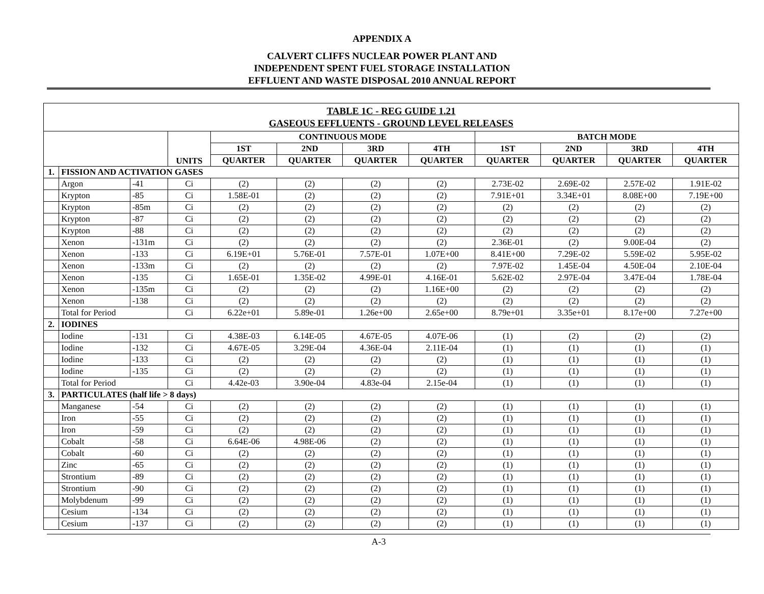APPENDIX A
CALVERT CLIFFS NUCLEAR POWER PLANT AND
INDEPENDENT SPENT FUEL STORAGE INSTALLATION
EFFLUENT AND WASTE DISPOSAL 2010 ANNUAL REPORT
| TABLE 1C - REG GUIDE 1.21 GASEOUS EFFLUENTS - GROUND LEVEL RELEASES | | | | | | | | | | | |
| | | | UNITS | CONTINUOUS MODE | | | | BATCH MODE | | | |
| | | | | 1ST | 2ND | 3RD | 4TH | 1ST | 2ND | 3RD | 4TH |
| | | | | QUARTER | QUARTER | QUARTER | QUARTER | QUARTER | QUARTER | QUARTER | QUARTER |
| 1. | FISSION AND ACTIVATION GASES | | | | | | | | | | |
| | Argon | -41 | Ci | (2) | (2) | (2) | (2) | 2.73E-02 | 2.69E-02 | 2.57E-02 | 1.91E-02 |
| | Krypton | -85 | Ci | 1.58E-01 | (2) | (2) | (2) | 7.91E+01 | 3.34E+01 | 8.08E+00 | 7.19E+00 |
| | Krypton | -85m | Ci | (2) | (2) | (2) | (2) | (2) | (2) | (2) | (2) |
| | Krypton | -87 | Ci | (2) | (2) | (2) | (2) | (2) | (2) | (2) | (2) |
| | Krypton | -88 | Ci | (2) | (2) | (2) | (2) | (2) | (2) | (2) | (2) |
| | Xenon | -131m | Ci | (2) | (2) | (2) | (2) | 2.36E-01 | (2) | 9.00E-04 | (2) |
| | Xenon | -133 | Ci | 6.19E+01 | 5.76E-01 | 7.57E-01 | 1.07E+00 | 8.41E+00 | 7.29E-02 | 5.59E-02 | 5.95E-02 |
| | Xenon | -133m | Ci | (2) | (2) | (2) | (2) | 7.97E-02 | 1.45E-04 | 4.50E-04 | 2.10E-04 |
| | Xenon | -135 | Ci | 1.65E-01 | 1.35E-02 | 4.99E-01 | 4.16E-01 | 5.62E-02 | 2.97E-04 | 3.47E-04 | 1.78E-04 |
| | Xenon | -135m | Ci | (2) | (2) | (2) | 1.16E+00 | (2) | (2) | (2) | (2) |
| | Xenon | -138 | Ci | (2) | (2) | (2) | (2) | (2) | (2) | (2) | (2) |
| | Total for Period | | Ci | 6.22e+01 | 5.89e-01 | 1.26e+00 | 2.65e+00 | 8.79e+01 | 3.35e+01 | 8.17e+00 | 7.27e+00 |
| 2. | IODINES | | | | | | | | | | |
| | Iodine | -131 | Ci | 4.38E-03 | 6.14E-05 | 4.67E-05 | 4.07E-06 | (1) | (2) | (2) | (2) |
| | Iodine | -132 | Ci | 4.67E-05 | 3.29E-04 | 4.36E-04 | 2.11E-04 | (1) | (1) | (1) | (1) |
| | Iodine | -133 | Ci | (2) | (2) | (2) | (2) | (1) | (1) | (1) | (1) |
| | Iodine | -135 | Ci | (2) | (2) | (2) | (2) | (1) | (1) | (1) | (1) |
| | Total for Period | | Ci | 4.42e-03 | 3.90e-04 | 4.83e-04 | 2.15e-04 | (1) | (1) | (1) | (1) |
| 3. | PARTICULATES (half life > 8 days) | | | | | | | | | | |
| | Manganese | -54 | Ci | (2) | (2) | (2) | (2) | (1) | (1) | (1) | (1) |
| | Iron | -55 | Ci | (2) | (2) | (2) | (2) | (1) | (1) | (1) | (1) |
| | Iron | -59 | Ci | (2) | (2) | (2) | (2) | (1) | (1) | (1) | (1) |
| | Cobalt | -58 | Ci | 6.64E-06 | 4.98E-06 | (2) | (2) | (1) | (1) | (1) | (1) |
| | Cobalt | -60 | Ci | (2) | (2) | (2) | (2) | (1) | (1) | (1) | (1) |
| | Zinc | -65 | Ci | (2) | (2) | (2) | (2) | (1) | (1) | (1) | (1) |
| | Strontium | -89 | Ci | (2) | (2) | (2) | (2) | (1) | (1) | (1) | (1) |
| | Strontium | -90 | Ci | (2) | (2) | (2) | (2) | (1) | (1) | (1) | (1) |
| | Molybdenum | -99 | Ci | (2) | (2) | (2) | (2) | (1) | (1) | (1) | (1) |
| | Cesium | -134 | Ci | (2) | (2) | (2) | (2) | (1) | (1) | (1) | (1) |
| | Cesium | -137 | Ci | (2) | (2) | (2) | (2) | (1) | (1) | (1) | (1) |
A-3